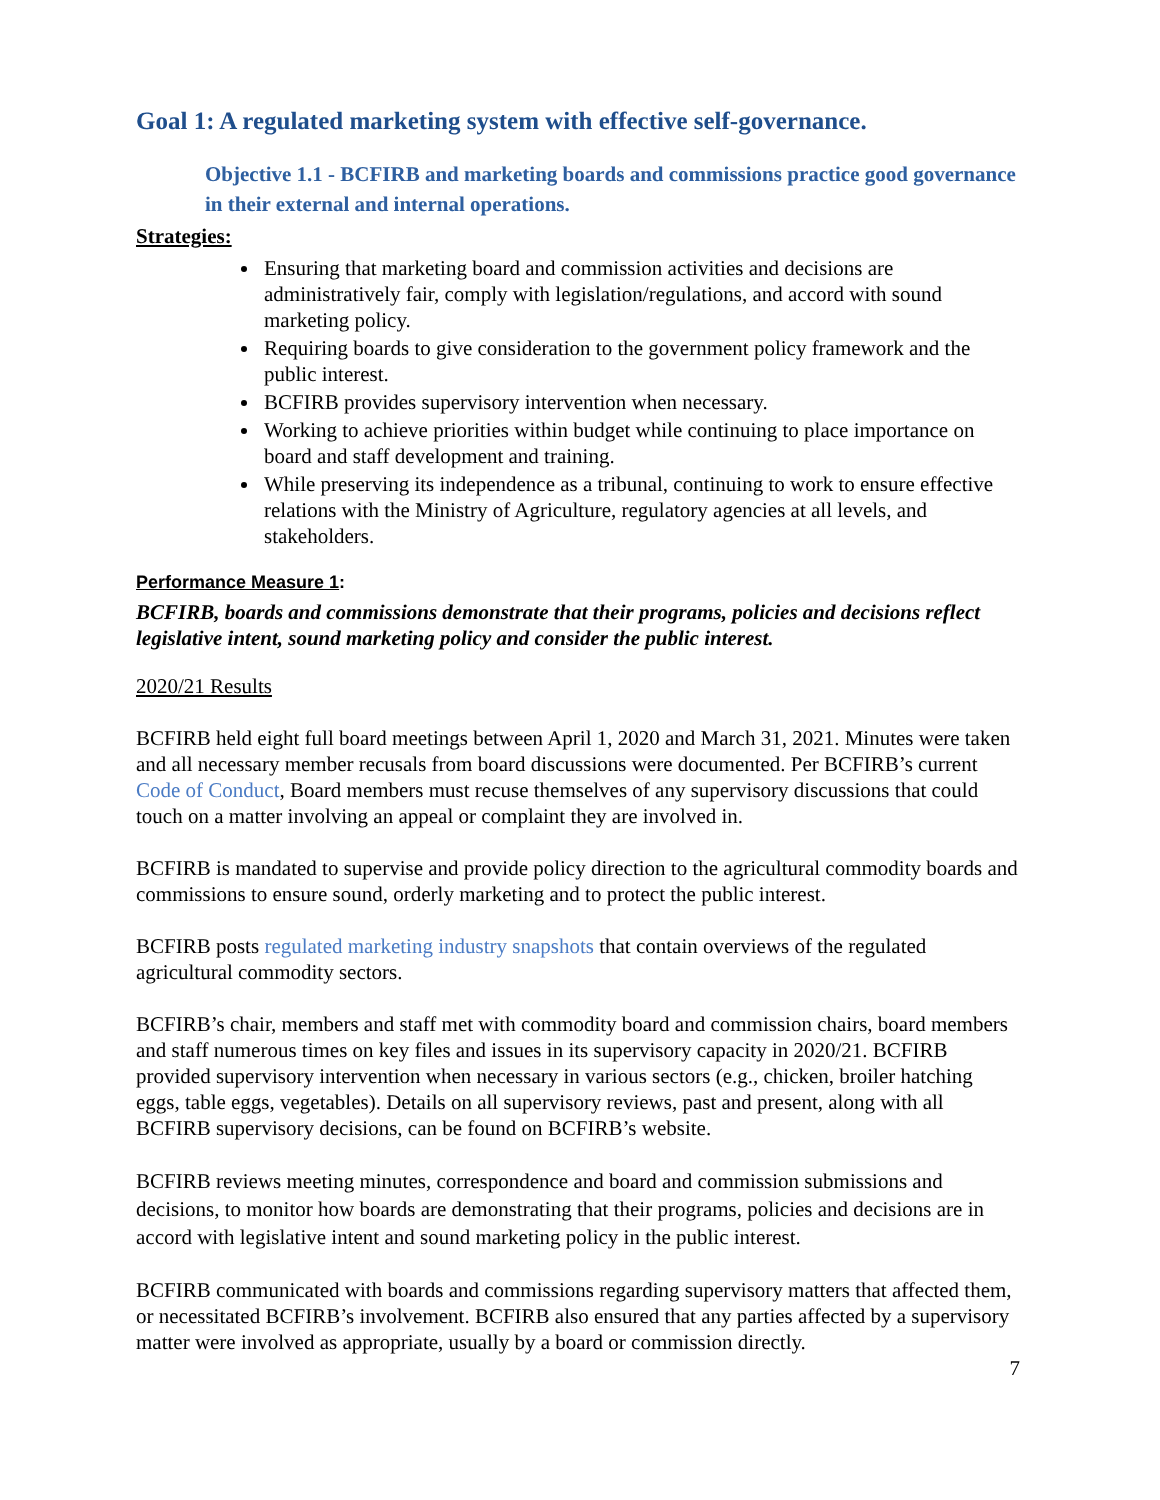Goal 1: A regulated marketing system with effective self-governance.
Objective 1.1 - BCFIRB and marketing boards and commissions practice good governance in their external and internal operations.
Strategies:
Ensuring that marketing board and commission activities and decisions are administratively fair, comply with legislation/regulations, and accord with sound marketing policy.
Requiring boards to give consideration to the government policy framework and the public interest.
BCFIRB provides supervisory intervention when necessary.
Working to achieve priorities within budget while continuing to place importance on board and staff development and training.
While preserving its independence as a tribunal, continuing to work to ensure effective relations with the Ministry of Agriculture, regulatory agencies at all levels, and stakeholders.
Performance Measure 1:
BCFIRB, boards and commissions demonstrate that their programs, policies and decisions reflect legislative intent, sound marketing policy and consider the public interest.
2020/21 Results
BCFIRB held eight full board meetings between April 1, 2020 and March 31, 2021. Minutes were taken and all necessary member recusals from board discussions were documented. Per BCFIRB’s current Code of Conduct, Board members must recuse themselves of any supervisory discussions that could touch on a matter involving an appeal or complaint they are involved in.
BCFIRB is mandated to supervise and provide policy direction to the agricultural commodity boards and commissions to ensure sound, orderly marketing and to protect the public interest.
BCFIRB posts regulated marketing industry snapshots that contain overviews of the regulated agricultural commodity sectors.
BCFIRB’s chair, members and staff met with commodity board and commission chairs, board members and staff numerous times on key files and issues in its supervisory capacity in 2020/21. BCFIRB provided supervisory intervention when necessary in various sectors (e.g., chicken, broiler hatching eggs, table eggs, vegetables). Details on all supervisory reviews, past and present, along with all BCFIRB supervisory decisions, can be found on BCFIRB’s website.
BCFIRB reviews meeting minutes, correspondence and board and commission submissions and decisions, to monitor how boards are demonstrating that their programs, policies and decisions are in accord with legislative intent and sound marketing policy in the public interest.
BCFIRB communicated with boards and commissions regarding supervisory matters that affected them, or necessitated BCFIRB’s involvement. BCFIRB also ensured that any parties affected by a supervisory matter were involved as appropriate, usually by a board or commission directly.
7